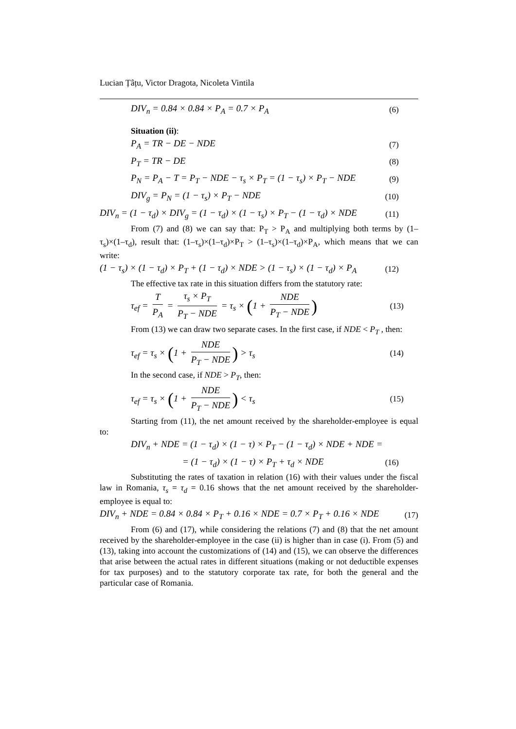Lucian Țâțu, Victor Dragota, Nicoleta Vintila
DIV<sub>n</sub> = 0.84 × 0.84 × P<sub>A</sub> = 0.7 × P<sub>A</sub> (6)
Situation (ii):
P<sub>A</sub> = TR − DE − NDE (7)
P<sub>T</sub> = TR − DE (8)
P<sub>N</sub> = P<sub>A</sub> − T = P<sub>T</sub> − NDE − τ<sub>s</sub> × P<sub>T</sub> = (1 − τ<sub>s</sub>) × P<sub>T</sub> − NDE (9)
DIV<sub>g</sub> = P<sub>N</sub> = (1 − τ<sub>s</sub>) × P<sub>T</sub> − NDE (10)
DIV<sub>n</sub> = (1 − τ<sub>d</sub>) × DIV<sub>g</sub> = (1 − τ<sub>d</sub>) × (1 − τ<sub>s</sub>) × P<sub>T</sub> − (1 − τ<sub>d</sub>) × NDE (11)
From (7) and (8) we can say that: P<sub>T</sub> > P<sub>A</sub> and multiplying both terms by (1–τ<sub>s</sub>)×(1–τ<sub>d</sub>), result that: (1–τ<sub>s</sub>)×(1–τ<sub>d</sub>)×P<sub>T</sub> > (1–τ<sub>s</sub>)×(1–τ<sub>d</sub>)×P<sub>A</sub>, which means that we can write:
(1 − τ<sub>s</sub>) × (1 − τ<sub>d</sub>) × P<sub>T</sub> + (1 − τ<sub>d</sub>) × NDE > (1 − τ<sub>s</sub>) × (1 − τ<sub>d</sub>) × P<sub>A</sub> (12)
The effective tax rate in this situation differs from the statutory rate:
τ<sub>ef</sub> = T P<sub>A</sub> = τ<sub>s</sub> × P<sub>T</sub> P<sub>T</sub> − NDE = τ<sub>s</sub> × (1 + NDE P<sub>T</sub> − NDE) (13)
From (13) we can draw two separate cases. In the first case, if NDE < P<sub>T</sub> , then:
τ<sub>ef</sub> = τ<sub>s</sub> × (1 + NDE P<sub>T</sub> − NDE) > τ<sub>s</sub> (14)
In the second case, if NDE > P<sub>T</sub>, then:
τ<sub>ef</sub> = τ<sub>s</sub> × (1 + NDE P<sub>T</sub> − NDE) < τ<sub>s</sub> (15)
Starting from (11), the net amount received by the shareholder-employee is equal to:
DIV<sub>n</sub> + NDE = (1 − τ<sub>d</sub>) × (1 − τ) × P<sub>T</sub> − (1 − τ<sub>d</sub>) × NDE + NDE =
= (1 − τ<sub>d</sub>) × (1 − τ) × P<sub>T</sub> + τ<sub>d</sub> × NDE (16)
Substituting the rates of taxation in relation (16) with their values under the fiscal law in Romania, τ<sub>s</sub> = τ<sub>d</sub> = 0.16 shows that the net amount received by the shareholder-employee is equal to:
DIV<sub>n</sub> + NDE = 0.84 × 0.84 × P<sub>T</sub> + 0.16 × NDE = 0.7 × P<sub>T</sub> + 0.16 × NDE (17)
From (6) and (17), while considering the relations (7) and (8) that the net amount received by the shareholder-employee in the case (ii) is higher than in case (i). From (5) and (13), taking into account the customizations of (14) and (15), we can observe the differences that arise between the actual rates in different situations (making or not deductible expenses for tax purposes) and to the statutory corporate tax rate, for both the general and the particular case of Romania.